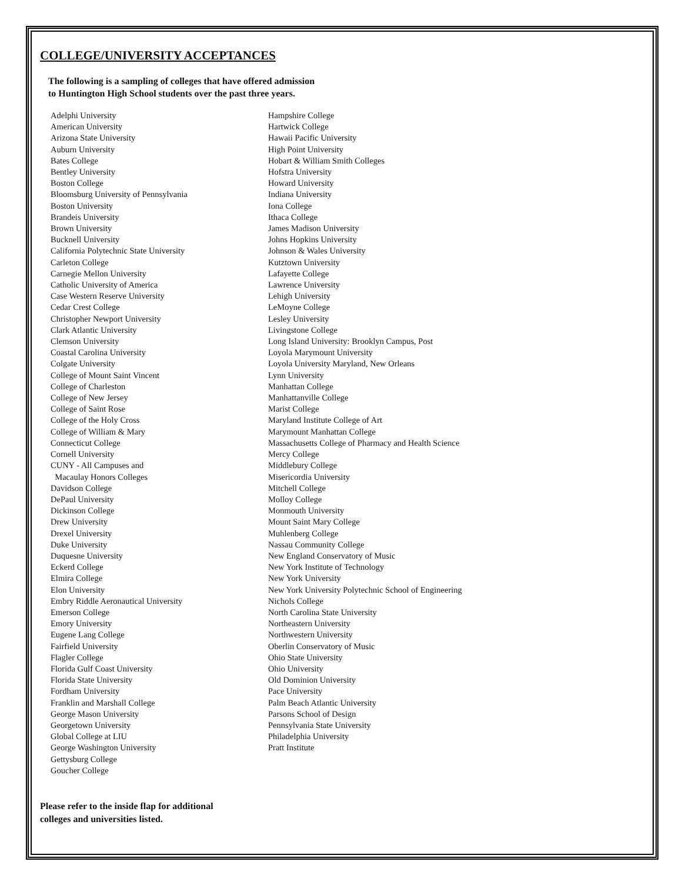COLLEGE/UNIVERSITY ACCEPTANCES
The following is a sampling of colleges that have offered admission
to Huntington High School students over the past three years.
Adelphi University
American University
Arizona State University
Auburn University
Bates College
Bentley University
Boston College
Bloomsburg University of Pennsylvania
Boston University
Brandeis University
Brown University
Bucknell University
California Polytechnic State University
Carleton College
Carnegie Mellon University
Catholic University of America
Case Western Reserve University
Cedar Crest College
Christopher Newport University
Clark Atlantic University
Clemson University
Coastal Carolina University
Colgate University
College of Mount Saint Vincent
College of Charleston
College of New Jersey
College of Saint Rose
College of the Holy Cross
College of William & Mary
Connecticut College
Cornell University
CUNY - All Campuses and
Macaulay Honors Colleges
Davidson College
DePaul University
Dickinson College
Drew University
Drexel University
Duke University
Duquesne University
Eckerd College
Elmira College
Elon University
Embry Riddle Aeronautical University
Emerson College
Emory University
Eugene Lang College
Fairfield University
Flagler College
Florida Gulf Coast University
Florida State University
Fordham University
Franklin and Marshall College
George Mason University
Georgetown University
Global College at LIU
George Washington University
Gettysburg College
Goucher College
Hampshire College
Hartwick College
Hawaii Pacific University
High Point University
Hobart & William Smith Colleges
Hofstra University
Howard University
Indiana University
Iona College
Ithaca College
James Madison University
Johns Hopkins University
Johnson & Wales University
Kutztown University
Lafayette College
Lawrence University
Lehigh University
LeMoyne College
Lesley University
Livingstone College
Long Island University: Brooklyn Campus, Post
Loyola Marymount University
Loyola University Maryland, New Orleans
Lynn University
Manhattan College
Manhattanville College
Marist College
Maryland Institute College of Art
Marymount Manhattan College
Massachusetts College of Pharmacy and Health Science
Mercy College
Middlebury College
Misericordia University
Mitchell College
Molloy College
Monmouth University
Mount Saint Mary College
Muhlenberg College
Nassau Community College
New England Conservatory of Music
New York Institute of Technology
New York University
New York University Polytechnic School of Engineering
Nichols College
North Carolina State University
Northeastern University
Northwestern University
Oberlin Conservatory of Music
Ohio State University
Ohio University
Old Dominion University
Pace University
Palm Beach Atlantic University
Parsons School of Design
Pennsylvania State University
Philadelphia University
Pratt Institute
Please refer to the inside flap for additional
colleges and universities listed.